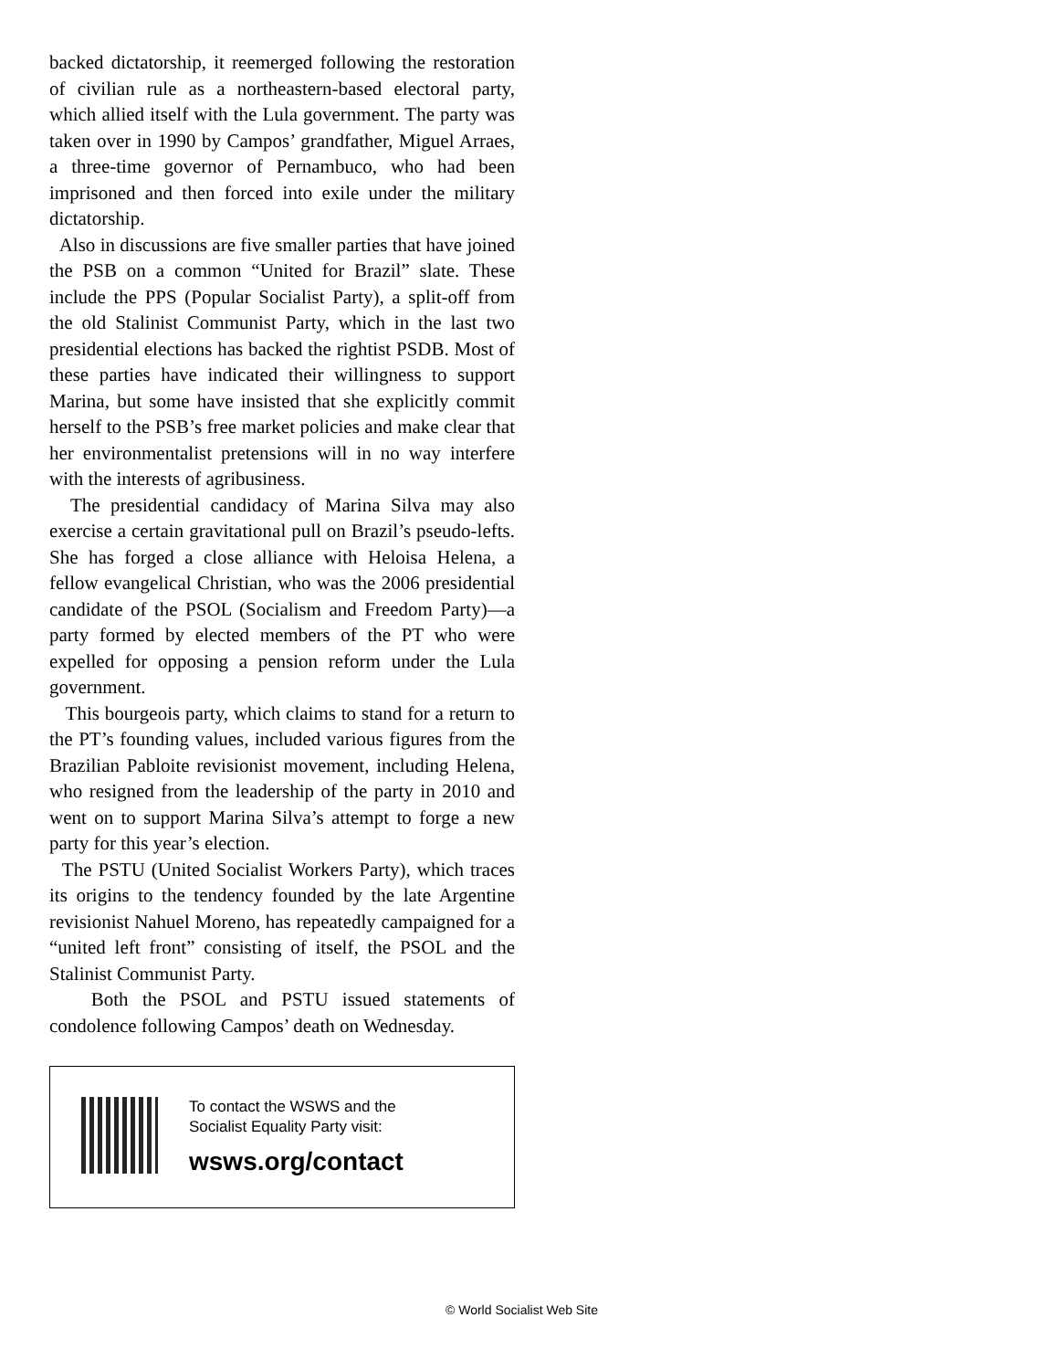backed dictatorship, it reemerged following the restoration of civilian rule as a northeastern-based electoral party, which allied itself with the Lula government. The party was taken over in 1990 by Campos’ grandfather, Miguel Arraes, a three-time governor of Pernambuco, who had been imprisoned and then forced into exile under the military dictatorship.
Also in discussions are five smaller parties that have joined the PSB on a common “United for Brazil” slate. These include the PPS (Popular Socialist Party), a split-off from the old Stalinist Communist Party, which in the last two presidential elections has backed the rightist PSDB. Most of these parties have indicated their willingness to support Marina, but some have insisted that she explicitly commit herself to the PSB’s free market policies and make clear that her environmentalist pretensions will in no way interfere with the interests of agribusiness.
The presidential candidacy of Marina Silva may also exercise a certain gravitational pull on Brazil’s pseudo-lefts. She has forged a close alliance with Heloisa Helena, a fellow evangelical Christian, who was the 2006 presidential candidate of the PSOL (Socialism and Freedom Party)—a party formed by elected members of the PT who were expelled for opposing a pension reform under the Lula government.
This bourgeois party, which claims to stand for a return to the PT’s founding values, included various figures from the Brazilian Pabloite revisionist movement, including Helena, who resigned from the leadership of the party in 2010 and went on to support Marina Silva’s attempt to forge a new party for this year’s election.
The PSTU (United Socialist Workers Party), which traces its origins to the tendency founded by the late Argentine revisionist Nahuel Moreno, has repeatedly campaigned for a “united left front” consisting of itself, the PSOL and the Stalinist Communist Party.
Both the PSOL and PSTU issued statements of condolence following Campos’ death on Wednesday.
To contact the WSWS and the
Socialist Equality Party visit:
wsws.org/contact
© World Socialist Web Site